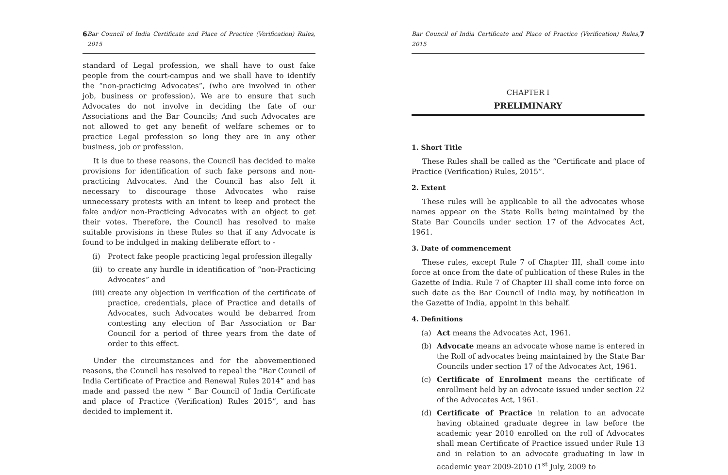6 Bar Council of India Certificate and Place of Practice (Verification) Rules, 2015
standard of Legal profession, we shall have to oust fake people from the court-campus and we shall have to identify the “non-practicing Advocates”, (who are involved in other job, business or profession). We are to ensure that such Advocates do not involve in deciding the fate of our Associations and the Bar Councils; And such Advocates are not allowed to get any benefit of welfare schemes or to practice Legal profession so long they are in any other business, job or profession.
It is due to these reasons, the Council has decided to make provisions for identification of such fake persons and non-practicing Advocates. And the Council has also felt it necessary to discourage those Advocates who raise unnecessary protests with an intent to keep and protect the fake and/or non-Practicing Advocates with an object to get their votes. Therefore, the Council has resolved to make suitable provisions in these Rules so that if any Advocate is found to be indulged in making deliberate effort to -
(i) Protect fake people practicing legal profession illegally
(ii) to create any hurdle in identification of “non-Practicing Advocates” and
(iii) create any objection in verification of the certificate of practice, credentials, place of Practice and details of Advocates, such Advocates would be debarred from contesting any election of Bar Association or Bar Council for a period of three years from the date of order to this effect.
Under the circumstances and for the abovementioned reasons, the Council has resolved to repeal the “Bar Council of India Certificate of Practice and Renewal Rules 2014” and has made and passed the new “ Bar Council of India Certificate and place of Practice (Verification) Rules 2015”, and has decided to implement it.
Bar Council of India Certificate and Place of Practice (Verification) Rules, 2015 7
CHAPTER I
PRELIMINARY
1. Short Title
These Rules shall be called as the “Certificate and place of Practice (Verification) Rules, 2015”.
2. Extent
These rules will be applicable to all the advocates whose names appear on the State Rolls being maintained by the State Bar Councils under section 17 of the Advocates Act, 1961.
3. Date of commencement
These rules, except Rule 7 of Chapter III, shall come into force at once from the date of publication of these Rules in the Gazette of India. Rule 7 of Chapter III shall come into force on such date as the Bar Council of India may, by notification in the Gazette of India, appoint in this behalf.
4. Definitions
(a) Act means the Advocates Act, 1961.
(b) Advocate means an advocate whose name is entered in the Roll of advocates being maintained by the State Bar Councils under section 17 of the Advocates Act, 1961.
(c) Certificate of Enrolment means the certificate of enrollment held by an advocate issued under section 22 of the Advocates Act, 1961.
(d) Certificate of Practice in relation to an advocate having obtained graduate degree in law before the academic year 2010 enrolled on the roll of Advocates shall mean Certificate of Practice issued under Rule 13 and in relation to an advocate graduating in law in academic year 2009-2010 (1<sup>st</sup> July, 2009 to